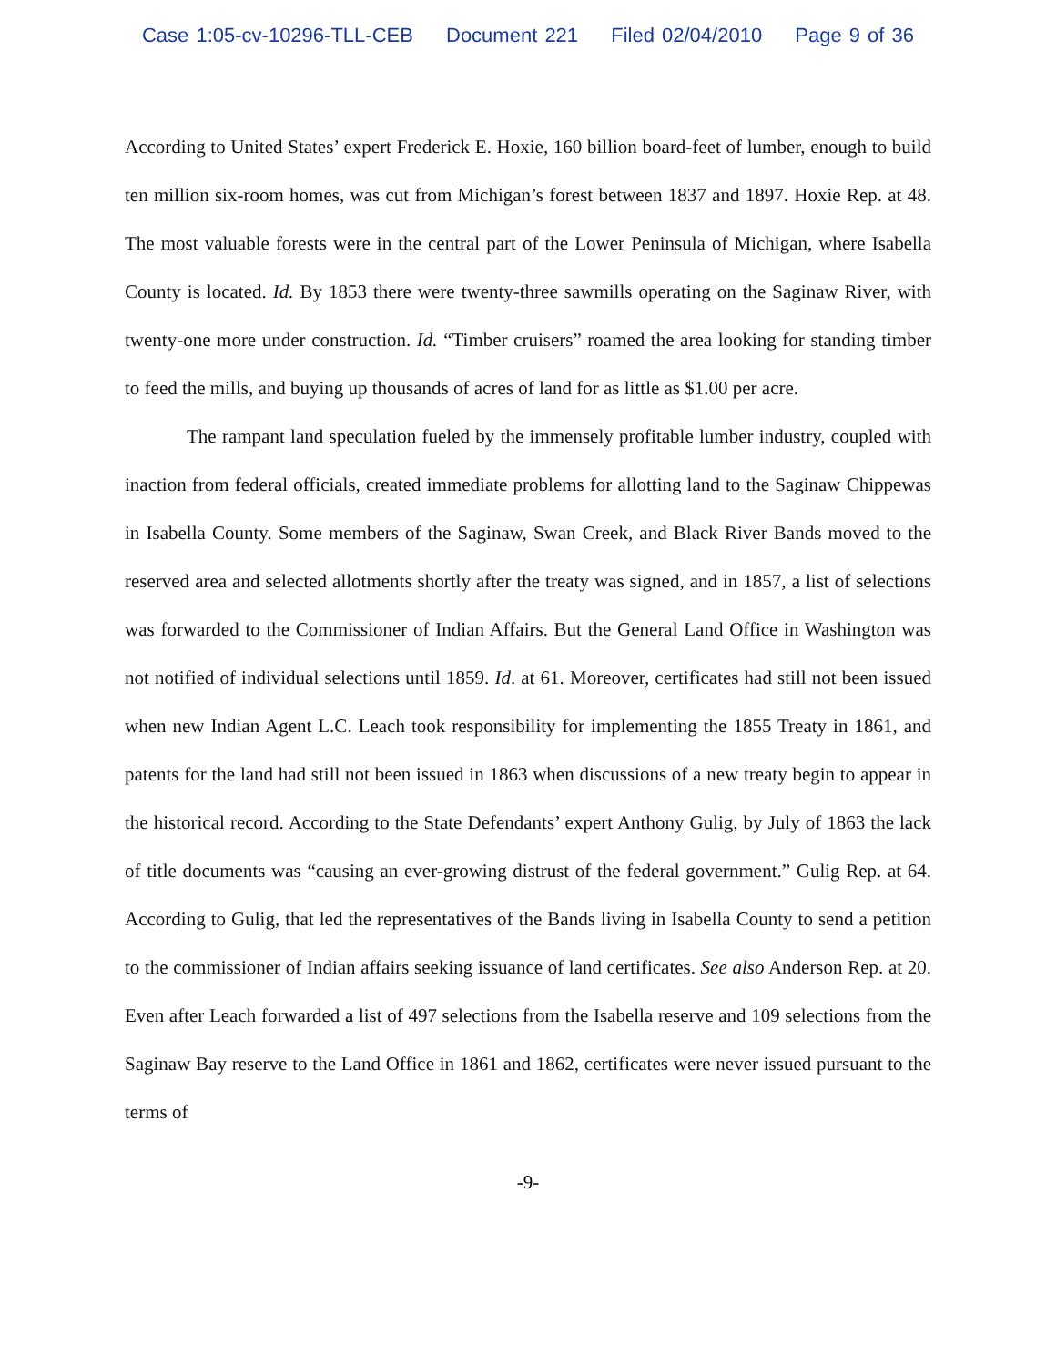Case 1:05-cv-10296-TLL-CEB Document 221 Filed 02/04/2010 Page 9 of 36
According to United States’ expert Frederick E. Hoxie, 160 billion board-feet of lumber, enough to build ten million six-room homes, was cut from Michigan’s forest between 1837 and 1897. Hoxie Rep. at 48. The most valuable forests were in the central part of the Lower Peninsula of Michigan, where Isabella County is located. Id. By 1853 there were twenty-three sawmills operating on the Saginaw River, with twenty-one more under construction. Id. “Timber cruisers” roamed the area looking for standing timber to feed the mills, and buying up thousands of acres of land for as little as $1.00 per acre.
The rampant land speculation fueled by the immensely profitable lumber industry, coupled with inaction from federal officials, created immediate problems for allotting land to the Saginaw Chippewas in Isabella County. Some members of the Saginaw, Swan Creek, and Black River Bands moved to the reserved area and selected allotments shortly after the treaty was signed, and in 1857, a list of selections was forwarded to the Commissioner of Indian Affairs. But the General Land Office in Washington was not notified of individual selections until 1859. Id. at 61. Moreover, certificates had still not been issued when new Indian Agent L.C. Leach took responsibility for implementing the 1855 Treaty in 1861, and patents for the land had still not been issued in 1863 when discussions of a new treaty begin to appear in the historical record. According to the State Defendants’ expert Anthony Gulig, by July of 1863 the lack of title documents was “causing an ever-growing distrust of the federal government.” Gulig Rep. at 64. According to Gulig, that led the representatives of the Bands living in Isabella County to send a petition to the commissioner of Indian affairs seeking issuance of land certificates. See also Anderson Rep. at 20. Even after Leach forwarded a list of 497 selections from the Isabella reserve and 109 selections from the Saginaw Bay reserve to the Land Office in 1861 and 1862, certificates were never issued pursuant to the terms of
-9-